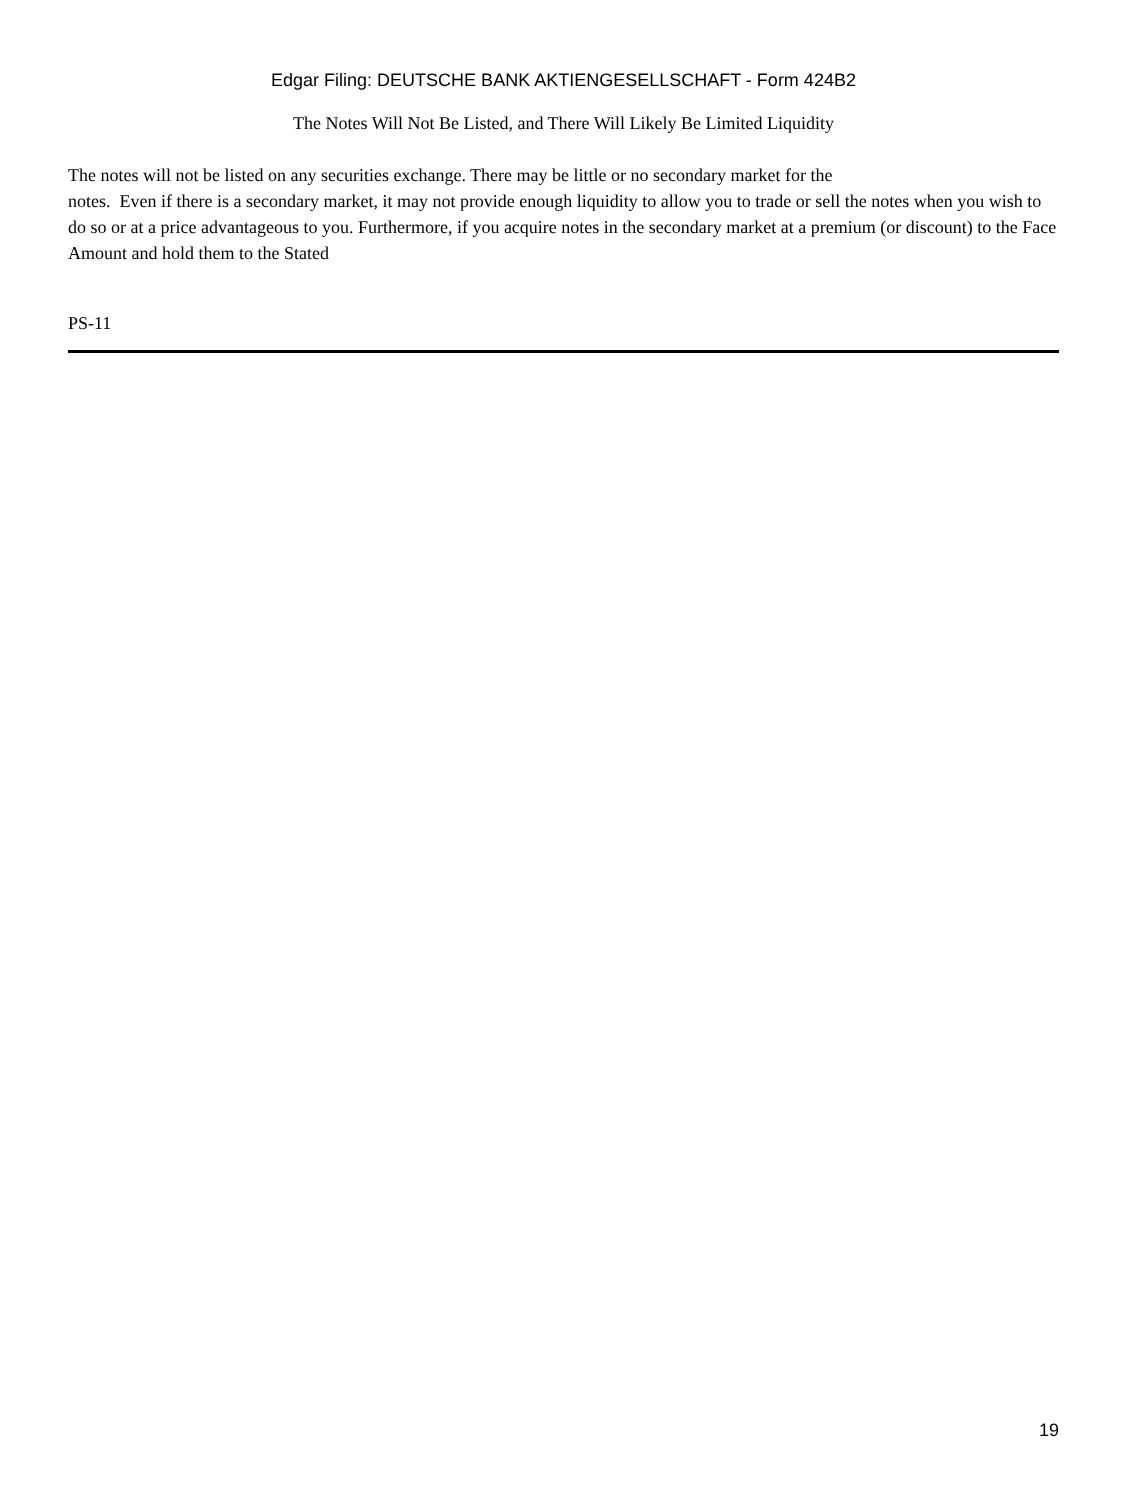Edgar Filing: DEUTSCHE BANK AKTIENGESELLSCHAFT - Form 424B2
The Notes Will Not Be Listed, and There Will Likely Be Limited Liquidity
The notes will not be listed on any securities exchange. There may be little or no secondary market for the
notes. Even if there is a secondary market, it may not provide enough liquidity to allow you to trade or sell the notes when you wish to do so or at a price advantageous to you. Furthermore, if you acquire notes in the secondary market at a premium (or discount) to the Face Amount and hold them to the Stated
PS-11
19